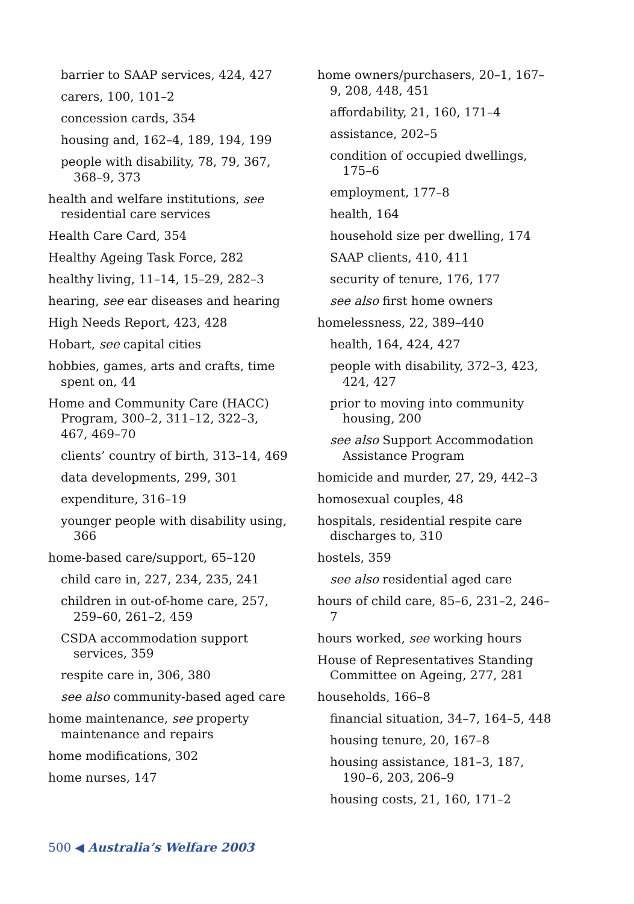barrier to SAAP services, 424, 427
carers, 100, 101–2
concession cards, 354
housing and, 162–4, 189, 194, 199
people with disability, 78, 79, 367, 368–9, 373
health and welfare institutions, see residential care services
Health Care Card, 354
Healthy Ageing Task Force, 282
healthy living, 11–14, 15–29, 282–3
hearing, see ear diseases and hearing
High Needs Report, 423, 428
Hobart, see capital cities
hobbies, games, arts and crafts, time spent on, 44
Home and Community Care (HACC) Program, 300–2, 311–12, 322–3, 467, 469–70
clients’ country of birth, 313–14, 469
data developments, 299, 301
expenditure, 316–19
younger people with disability using, 366
home-based care/support, 65–120
child care in, 227, 234, 235, 241
children in out-of-home care, 257, 259–60, 261–2, 459
CSDA accommodation support services, 359
respite care in, 306, 380
see also community-based aged care
home maintenance, see property maintenance and repairs
home modifications, 302
home nurses, 147
home owners/purchasers, 20–1, 167–9, 208, 448, 451
affordability, 21, 160, 171–4
assistance, 202–5
condition of occupied dwellings, 175–6
employment, 177–8
health, 164
household size per dwelling, 174
SAAP clients, 410, 411
security of tenure, 176, 177
see also first home owners
homelessness, 22, 389–440
health, 164, 424, 427
people with disability, 372–3, 423, 424, 427
prior to moving into community housing, 200
see also Support Accommodation Assistance Program
homicide and murder, 27, 29, 442–3
homosexual couples, 48
hospitals, residential respite care discharges to, 310
hostels, 359
see also residential aged care
hours of child care, 85–6, 231–2, 246–7
hours worked, see working hours
House of Representatives Standing Committee on Ageing, 277, 281
households, 166–8
financial situation, 34–7, 164–5, 448
housing tenure, 20, 167–8
housing assistance, 181–3, 187, 190–6, 203, 206–9
housing costs, 21, 160, 171–2
500 ◀ Australia’s Welfare 2003